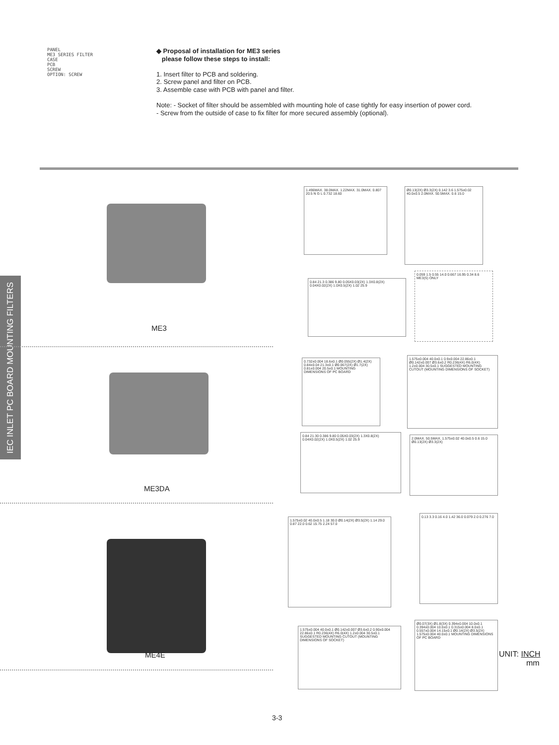PANEL
ME3 SERIES FILTER
CASE
PCB
SCREW
OPTION: SCREW
◆ Proposal of installation for ME3 series
please follow these steps to install:
1. Insert filter to PCB and soldering.
2. Screw panel and filter on PCB.
3. Assemble case with PCB with panel and filter.
Note: - Socket of filter should be assembled with mounting hole of case tightly for easy insertion of power cord.
- Screw from the outside of case to fix filter for more secured assembly (optional).
IEC INLET PC BOARD MOUNTING FILTERS
ME3
ME3DA
ME4E
1.496MAX. 38.0MAX. 1.22MAX. 31.0MAX. 0.807 20.5 N G L 0.732 18.60
Ø0.13(2X) Ø3.3(2X) 0.142 3.6 1.575±0.02 40.0±0.5 2.0MAX. 50.5MAX. 0.6 15.0
0.84 21.3 0.386 9.80 0.05X0.03(2X) 1.3X0.8(2X) 0.04X0.02(2X) 1.0X0.5(2X) 1.02 25.9
0.059 1.5 0.55 14.0 0.667 16.95 0.34 8.6 ME3(S) ONLY
0.732±0.004 18.6±0.1 Ø0.055(2X) Ø1.4(2X) 0.84±0.04 21.3±0.1 Ø0.067(2X) Ø1.7(2X) 0.81±0.004 20.5±0.1 MOUNTING DIMENSIONS OF PC BOARD
1.575±0.004 40.0±0.1 0.9±0.004 22.86±0.1 Ø0.142±0.007 Ø3.6±0.2 R0.236(4X) R6.0(4X) 1.2±0.004 30.5±0.1 SUGGESTED MOUNTING CUTOUT (MOUNTING DIMENSIONS OF SOCKET)
0.84 21.30 0.386 9.80 0.05X0.03(2X) 1.3X0.8(2X) 0.04X0.02(2X) 1.0X0.5(2X) 1.02 25.9
2.0MAX. 50.5MAX. 1.575±0.02 40.0±0.5 0.6 15.0 Ø0.13(2X) Ø3.3(2X)
1.575±0.02 40.0±0.5 1.18 30.0 Ø0.14(2X) Ø3.5(2X) 1.14 29.0 0.87 22.0 0.62 15.75 2.24 57.0
0.13 3.3 0.16 4.0 1.42 36.0 0.079 2.0 0.276 7.0
1.575±0.004 40.0±0.1 Ø0.142±0.007 Ø3.6±0.2 0.90±0.004 22.86±0.1 R0.236(4X) R6.0(4X) 1.2±0.004 30.5±0.1 SUGGESTED MOUNTING CUTOUT (MOUNTING DIMENSIONS OF SOCKET)
Ø0.07(3X) Ø1.8(3X) 0.394±0.004 10.0±0.1 0.394±0.004 10.0±0.1 0.315±0.004 8.0±0.1 0.557±0.004 14.15±0.1 Ø0.14(2X) Ø3.5(2X) 1.575±0.004 40.0±0.1 MOUNTING DIMENSIONS OF PC BOARD
UNIT: INCH
mm
3-3